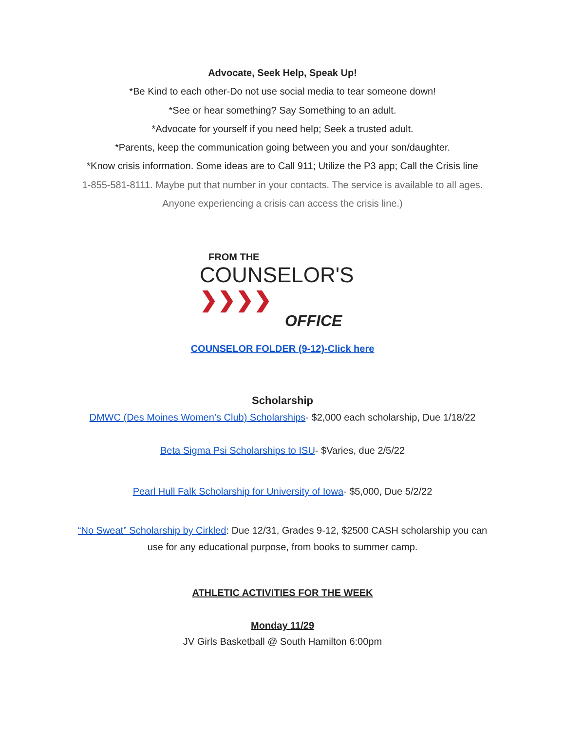Advocate, Seek Help, Speak Up!
*Be Kind to each other-Do not use social media to tear someone down!
*See or hear something? Say Something to an adult.
*Advocate for yourself if you need help; Seek a trusted adult.
*Parents, keep the communication going between you and your son/daughter.
*Know crisis information. Some ideas are to Call 911; Utilize the P3 app; Call the Crisis line
1-855-581-8111. Maybe put that number in your contacts. The service is available to all ages.
Anyone experiencing a crisis can access the crisis line.)
FROM THE
COUNSELOR'S ❯❯❯❯
OFFICE
COUNSELOR FOLDER (9-12)-Click here
Scholarship
DMWC (Des Moines Women’s Club) Scholarships- $2,000 each scholarship, Due 1/18/22
Beta Sigma Psi Scholarships to ISU- $Varies, due 2/5/22
Pearl Hull Falk Scholarship for University of Iowa- $5,000, Due 5/2/22
“No Sweat” Scholarship by Cirkled: Due 12/31, Grades 9-12, $2500 CASH scholarship you can
use for any educational purpose, from books to summer camp.
ATHLETIC ACTIVITIES FOR THE WEEK
Monday 11/29
JV Girls Basketball @ South Hamilton 6:00pm